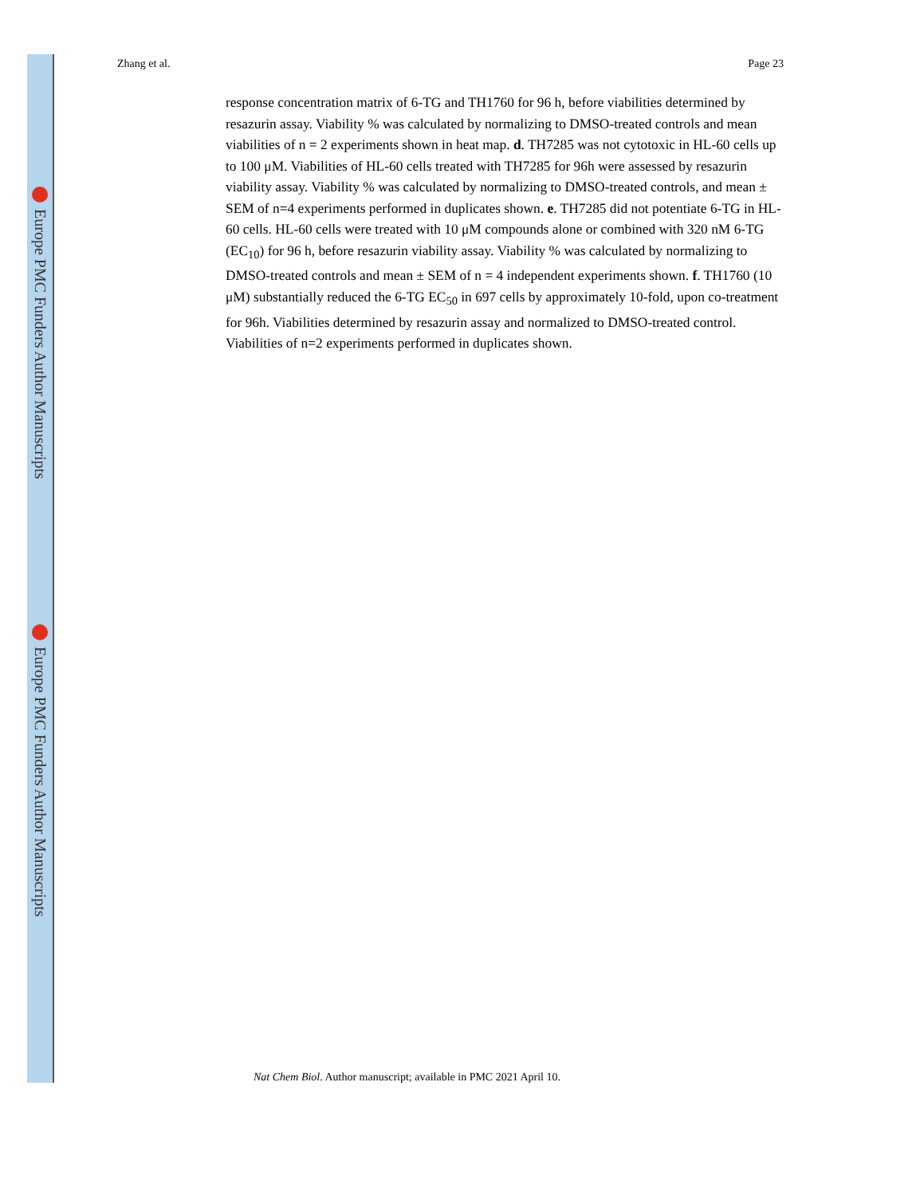Europe PMC Funders Author Manuscripts
Europe PMC Funders Author Manuscripts
Zhang et al. Page 23
response concentration matrix of 6-TG and TH1760 for 96 h, before viabilities determined by resazurin assay. Viability % was calculated by normalizing to DMSO-treated controls and mean viabilities of n = 2 experiments shown in heat map. d. TH7285 was not cytotoxic in HL-60 cells up to 100 μM. Viabilities of HL-60 cells treated with TH7285 for 96h were assessed by resazurin viability assay. Viability % was calculated by normalizing to DMSO-treated controls, and mean ± SEM of n=4 experiments performed in duplicates shown. e. TH7285 did not potentiate 6-TG in HL-60 cells. HL-60 cells were treated with 10 μM compounds alone or combined with 320 nM 6-TG (EC<sub>10</sub>) for 96 h, before resazurin viability assay. Viability % was calculated by normalizing to DMSO-treated controls and mean ± SEM of n = 4 independent experiments shown. f. TH1760 (10 μM) substantially reduced the 6-TG EC<sub>50</sub> in 697 cells by approximately 10-fold, upon co-treatment for 96h. Viabilities determined by resazurin assay and normalized to DMSO-treated control. Viabilities of n=2 experiments performed in duplicates shown.
Nat Chem Biol. Author manuscript; available in PMC 2021 April 10.